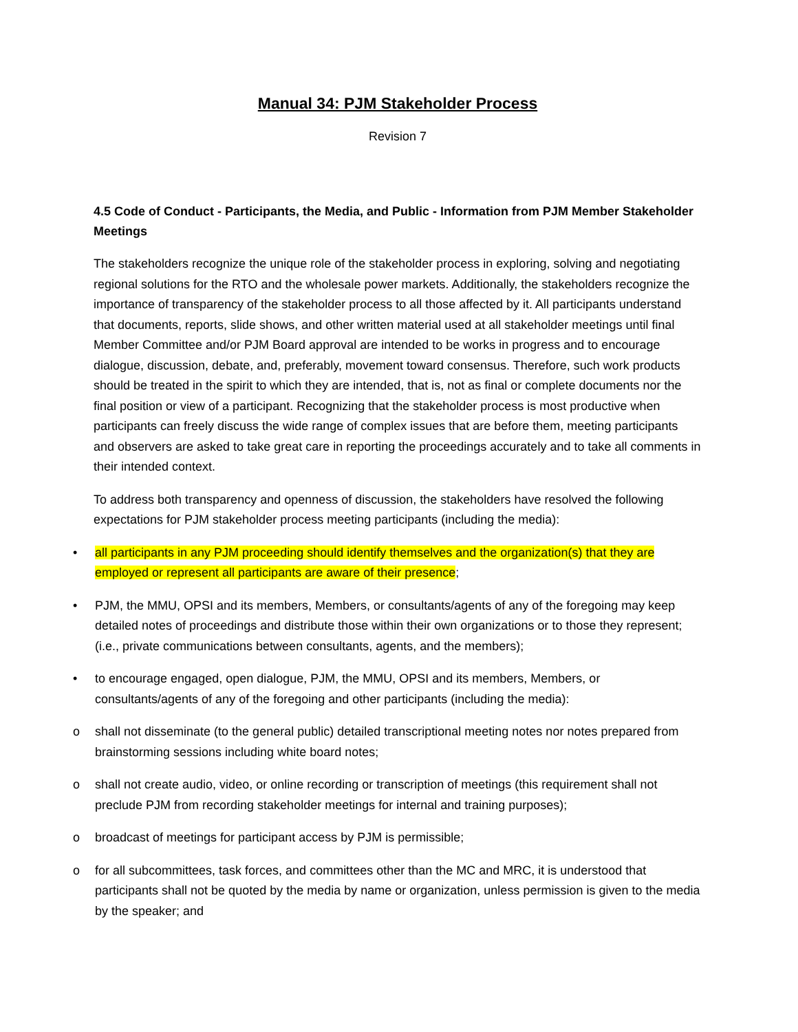Manual 34: PJM Stakeholder Process
Revision 7
4.5 Code of Conduct - Participants, the Media, and Public - Information from PJM Member Stakeholder Meetings
The stakeholders recognize the unique role of the stakeholder process in exploring, solving and negotiating regional solutions for the RTO and the wholesale power markets. Additionally, the stakeholders recognize the importance of transparency of the stakeholder process to all those affected by it. All participants understand that documents, reports, slide shows, and other written material used at all stakeholder meetings until final Member Committee and/or PJM Board approval are intended to be works in progress and to encourage dialogue, discussion, debate, and, preferably, movement toward consensus. Therefore, such work products should be treated in the spirit to which they are intended, that is, not as final or complete documents nor the final position or view of a participant. Recognizing that the stakeholder process is most productive when participants can freely discuss the wide range of complex issues that are before them, meeting participants and observers are asked to take great care in reporting the proceedings accurately and to take all comments in their intended context.
To address both transparency and openness of discussion, the stakeholders have resolved the following expectations for PJM stakeholder process meeting participants (including the media):
• all participants in any PJM proceeding should identify themselves and the organization(s) that they are employed or represent all participants are aware of their presence;
• PJM, the MMU, OPSI and its members, Members, or consultants/agents of any of the foregoing may keep detailed notes of proceedings and distribute those within their own organizations or to those they represent; (i.e., private communications between consultants, agents, and the members);
• to encourage engaged, open dialogue, PJM, the MMU, OPSI and its members, Members, or consultants/agents of any of the foregoing and other participants (including the media):
o shall not disseminate (to the general public) detailed transcriptional meeting notes nor notes prepared from brainstorming sessions including white board notes;
o shall not create audio, video, or online recording or transcription of meetings (this requirement shall not preclude PJM from recording stakeholder meetings for internal and training purposes);
o broadcast of meetings for participant access by PJM is permissible;
o for all subcommittees, task forces, and committees other than the MC and MRC, it is understood that participants shall not be quoted by the media by name or organization, unless permission is given to the media by the speaker; and